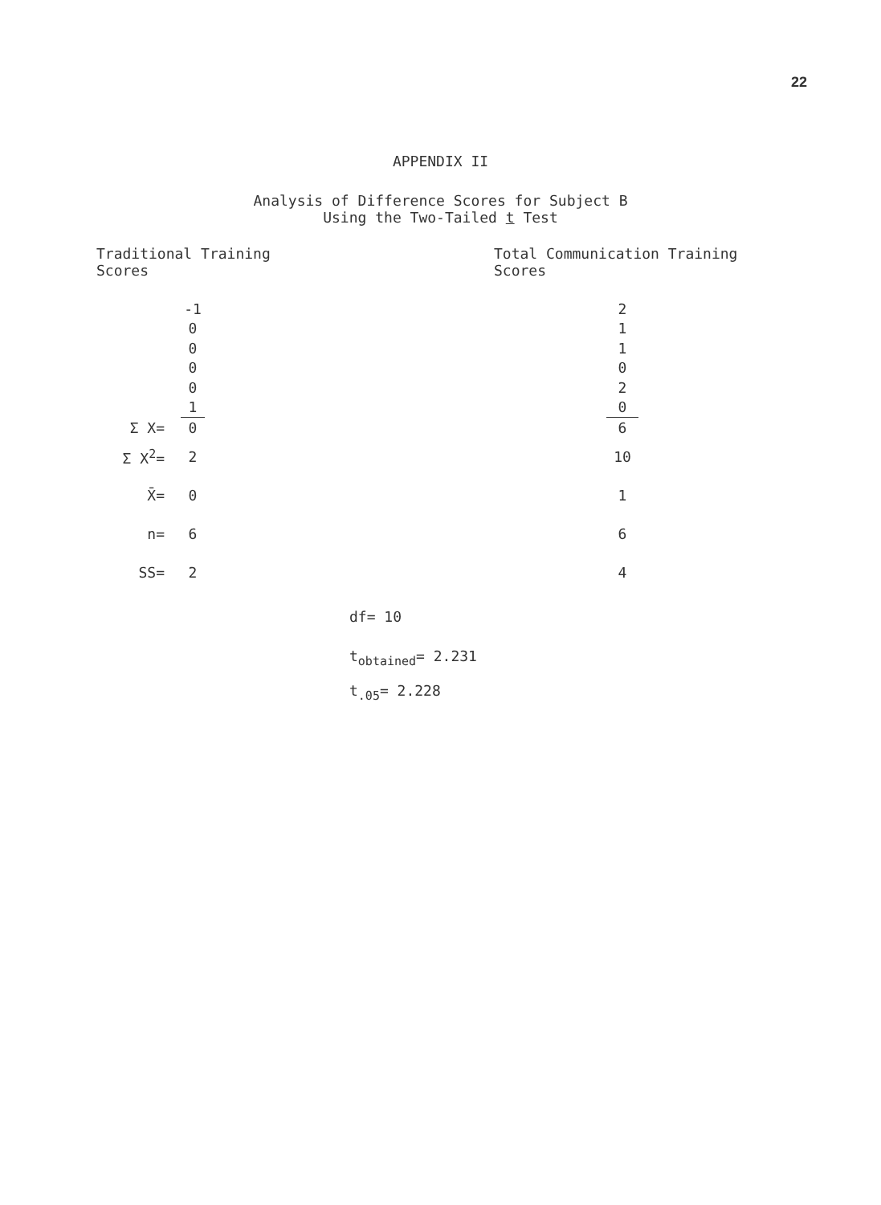22
APPENDIX II
Analysis of Difference Scores for Subject B
Using the Two-Tailed t Test
Traditional Training
Scores
Total Communication Training
Scores
| | -1 | | 2 |
| | 0 | | 1 |
| | 0 | | 1 |
| | 0 | | 0 |
| | 0 | | 2 |
| | 1 | | 0 |
| Σ X= | 0 | | 6 |
| Σ X<sup>2</sup>= | 2 | | 10 |
| X̄= | 0 | | 1 |
| n= | 6 | | 6 |
| SS= | 2 | | 4 |
df= 10
t<sub>obtained</sub>= 2.231
t<sub>.05</sub>= 2.228